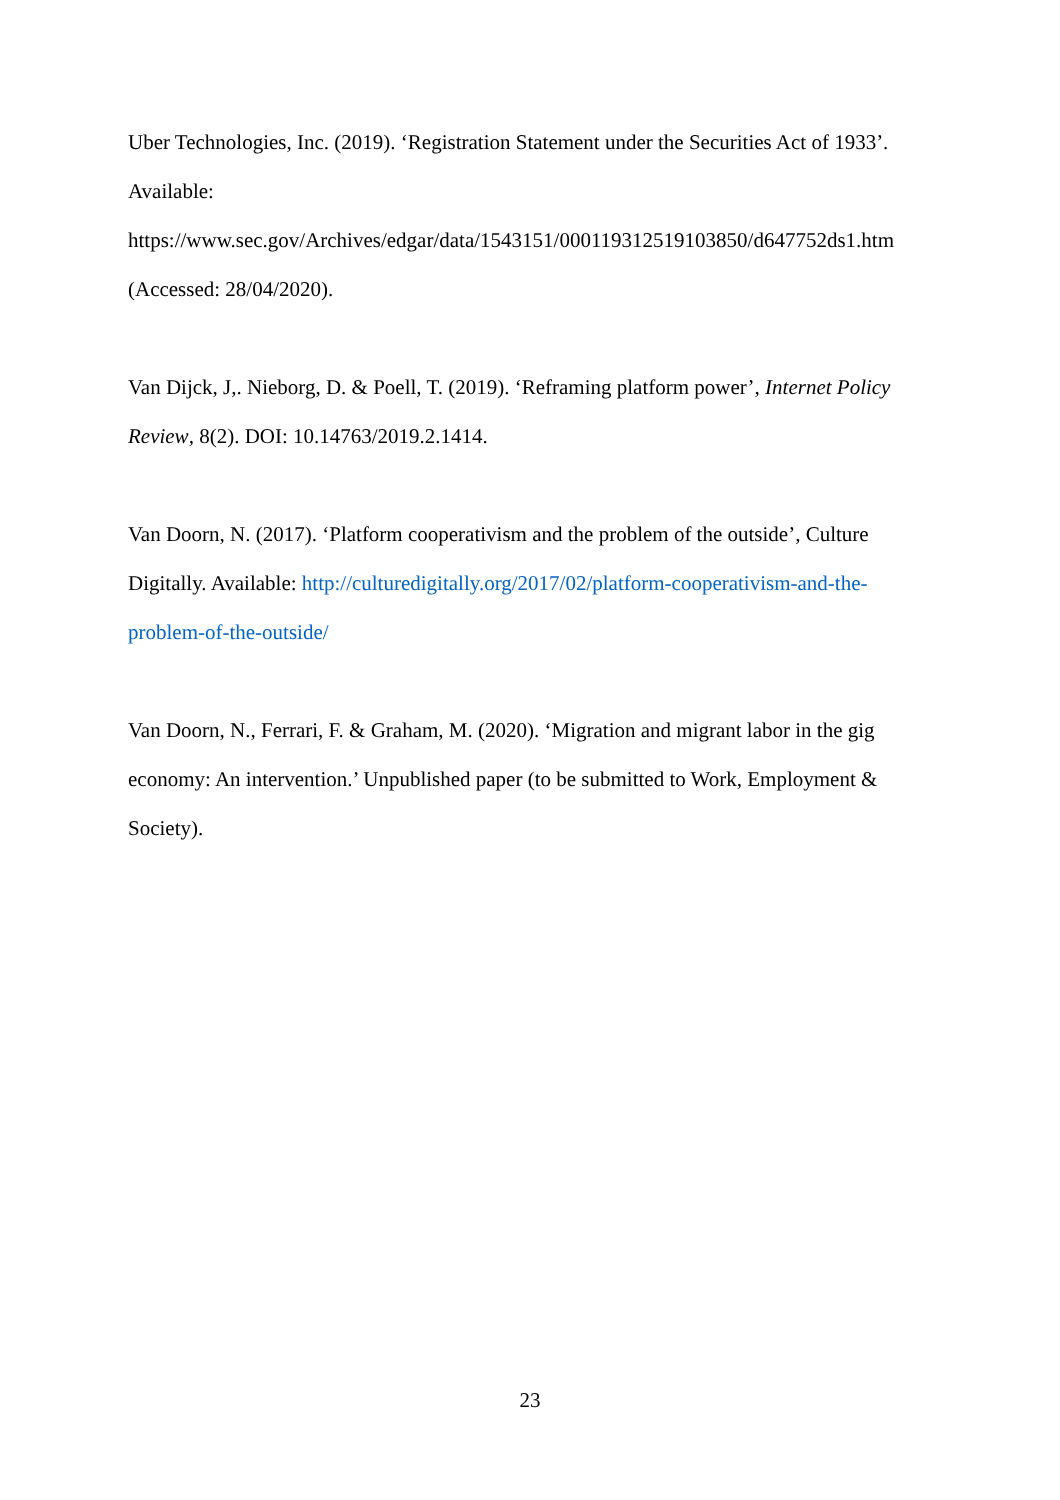Uber Technologies, Inc. (2019). ‘Registration Statement under the Securities Act of 1933’. Available:
https://www.sec.gov/Archives/edgar/data/1543151/000119312519103850/d647752ds1.htm (Accessed: 28/04/2020).
Van Dijck, J,. Nieborg, D. & Poell, T. (2019). ‘Reframing platform power’, Internet Policy Review, 8(2). DOI: 10.14763/2019.2.1414.
Van Doorn, N. (2017). ‘Platform cooperativism and the problem of the outside’, Culture Digitally. Available: http://culturedigitally.org/2017/02/platform-cooperativism-and-the-problem-of-the-outside/
Van Doorn, N., Ferrari, F. & Graham, M. (2020). ‘Migration and migrant labor in the gig economy: An intervention.’ Unpublished paper (to be submitted to Work, Employment & Society).
23